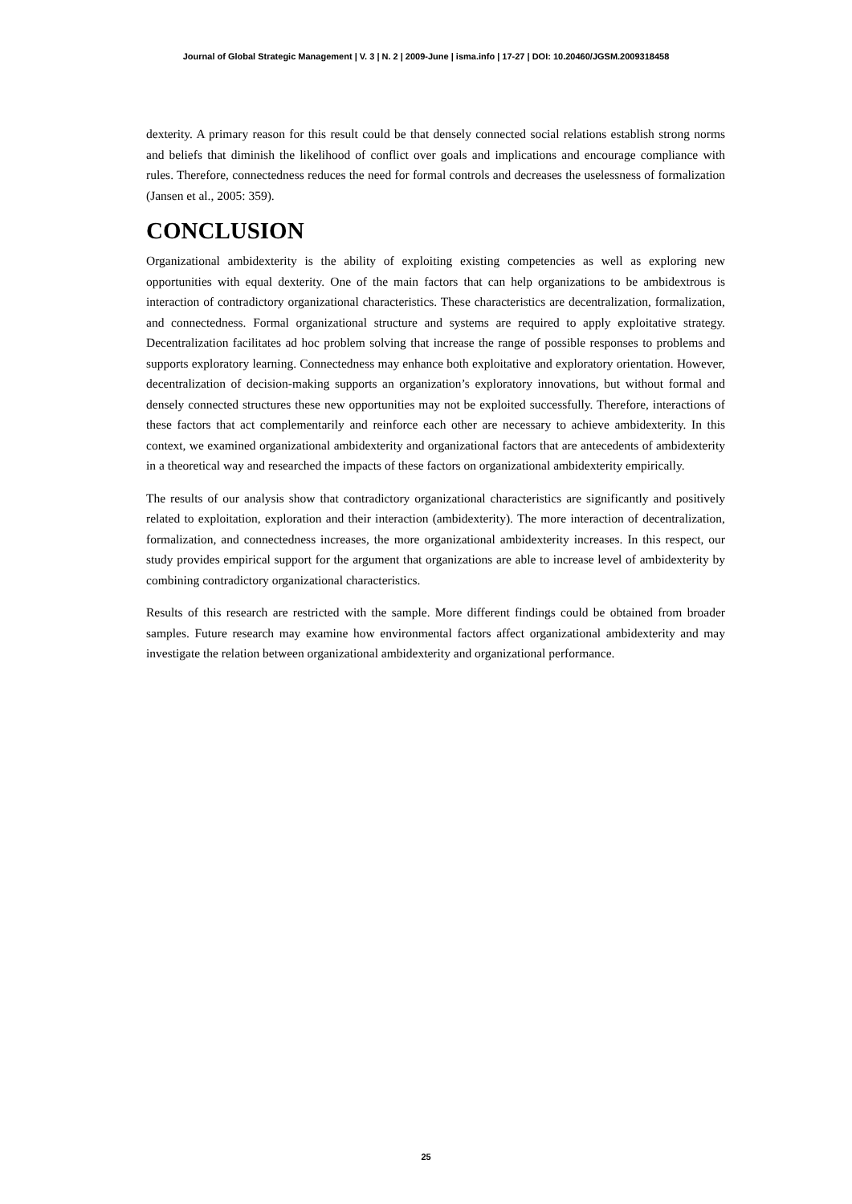Journal of Global Strategic Management | V. 3 | N. 2 | 2009-June | isma.info | 17-27 | DOI: 10.20460/JGSM.2009318458
dexterity. A primary reason for this result could be that densely connected social relations establish strong norms and beliefs that diminish the likelihood of conflict over goals and implications and encourage compliance with rules. Therefore, connectedness reduces the need for formal controls and decreases the uselessness of formalization (Jansen et al., 2005: 359).
CONCLUSION
Organizational ambidexterity is the ability of exploiting existing competencies as well as exploring new opportunities with equal dexterity. One of the main factors that can help organizations to be ambidextrous is interaction of contradictory organizational characteristics. These characteristics are decentralization, formalization, and connectedness. Formal organizational structure and systems are required to apply exploitative strategy. Decentralization facilitates ad hoc problem solving that increase the range of possible responses to problems and supports exploratory learning. Connectedness may enhance both exploitative and exploratory orientation. However, decentralization of decision-making supports an organization’s exploratory innovations, but without formal and densely connected structures these new opportunities may not be exploited successfully. Therefore, interactions of these factors that act complementarily and reinforce each other are necessary to achieve ambidexterity. In this context, we examined organizational ambidexterity and organizational factors that are antecedents of ambidexterity in a theoretical way and researched the impacts of these factors on organizational ambidexterity empirically.
The results of our analysis show that contradictory organizational characteristics are significantly and positively related to exploitation, exploration and their interaction (ambidexterity). The more interaction of decentralization, formalization, and connectedness increases, the more organizational ambidexterity increases. In this respect, our study provides empirical support for the argument that organizations are able to increase level of ambidexterity by combining contradictory organizational characteristics.
Results of this research are restricted with the sample. More different findings could be obtained from broader samples. Future research may examine how environmental factors affect organizational ambidexterity and may investigate the relation between organizational ambidexterity and organizational performance.
25